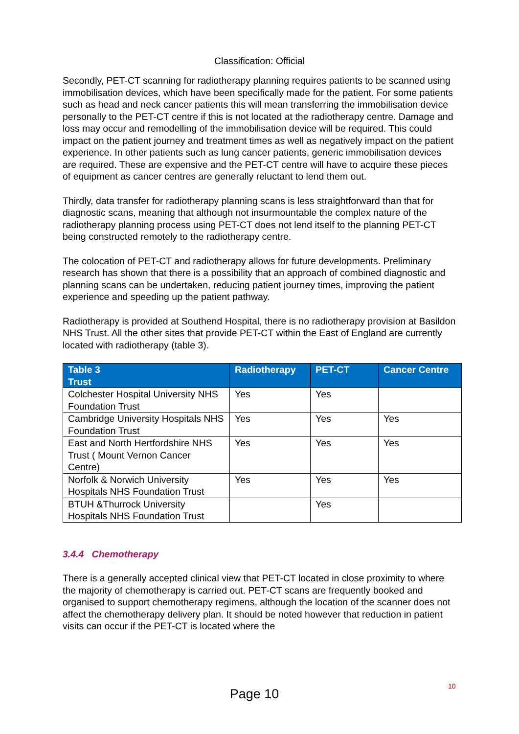Classification: Official
Secondly, PET-CT scanning for radiotherapy planning requires patients to be scanned using immobilisation devices, which have been specifically made for the patient. For some patients such as head and neck cancer patients this will mean transferring the immobilisation device personally to the PET-CT centre if this is not located at the radiotherapy centre. Damage and loss may occur and remodelling of the immobilisation device will be required. This could impact on the patient journey and treatment times as well as negatively impact on the patient experience. In other patients such as lung cancer patients, generic immobilisation devices are required. These are expensive and the PET-CT centre will have to acquire these pieces of equipment as cancer centres are generally reluctant to lend them out.
Thirdly, data transfer for radiotherapy planning scans is less straightforward than that for diagnostic scans, meaning that although not insurmountable the complex nature of the radiotherapy planning process using PET-CT does not lend itself to the planning PET-CT being constructed remotely to the radiotherapy centre.
The colocation of PET-CT and radiotherapy allows for future developments. Preliminary research has shown that there is a possibility that an approach of combined diagnostic and planning scans can be undertaken, reducing patient journey times, improving the patient experience and speeding up the patient pathway.
Radiotherapy is provided at Southend Hospital, there is no radiotherapy provision at Basildon NHS Trust. All the other sites that provide PET-CT within the East of England are currently located with radiotherapy (table 3).
| Table 3 Trust | Radiotherapy | PET-CT | Cancer Centre |
| --- | --- | --- | --- |
| Colchester Hospital University NHS Foundation Trust | Yes | Yes | |
| Cambridge University Hospitals NHS Foundation Trust | Yes | Yes | Yes |
| East and North Hertfordshire NHS Trust ( Mount Vernon Cancer Centre) | Yes | Yes | Yes |
| Norfolk & Norwich University Hospitals NHS Foundation Trust | Yes | Yes | Yes |
| BTUH &Thurrock University Hospitals NHS Foundation Trust | | Yes | |
3.4.4 Chemotherapy
There is a generally accepted clinical view that PET-CT located in close proximity to where the majority of chemotherapy is carried out. PET-CT scans are frequently booked and organised to support chemotherapy regimens, although the location of the scanner does not affect the chemotherapy delivery plan. It should be noted however that reduction in patient visits can occur if the PET-CT is located where the
10
Page 10